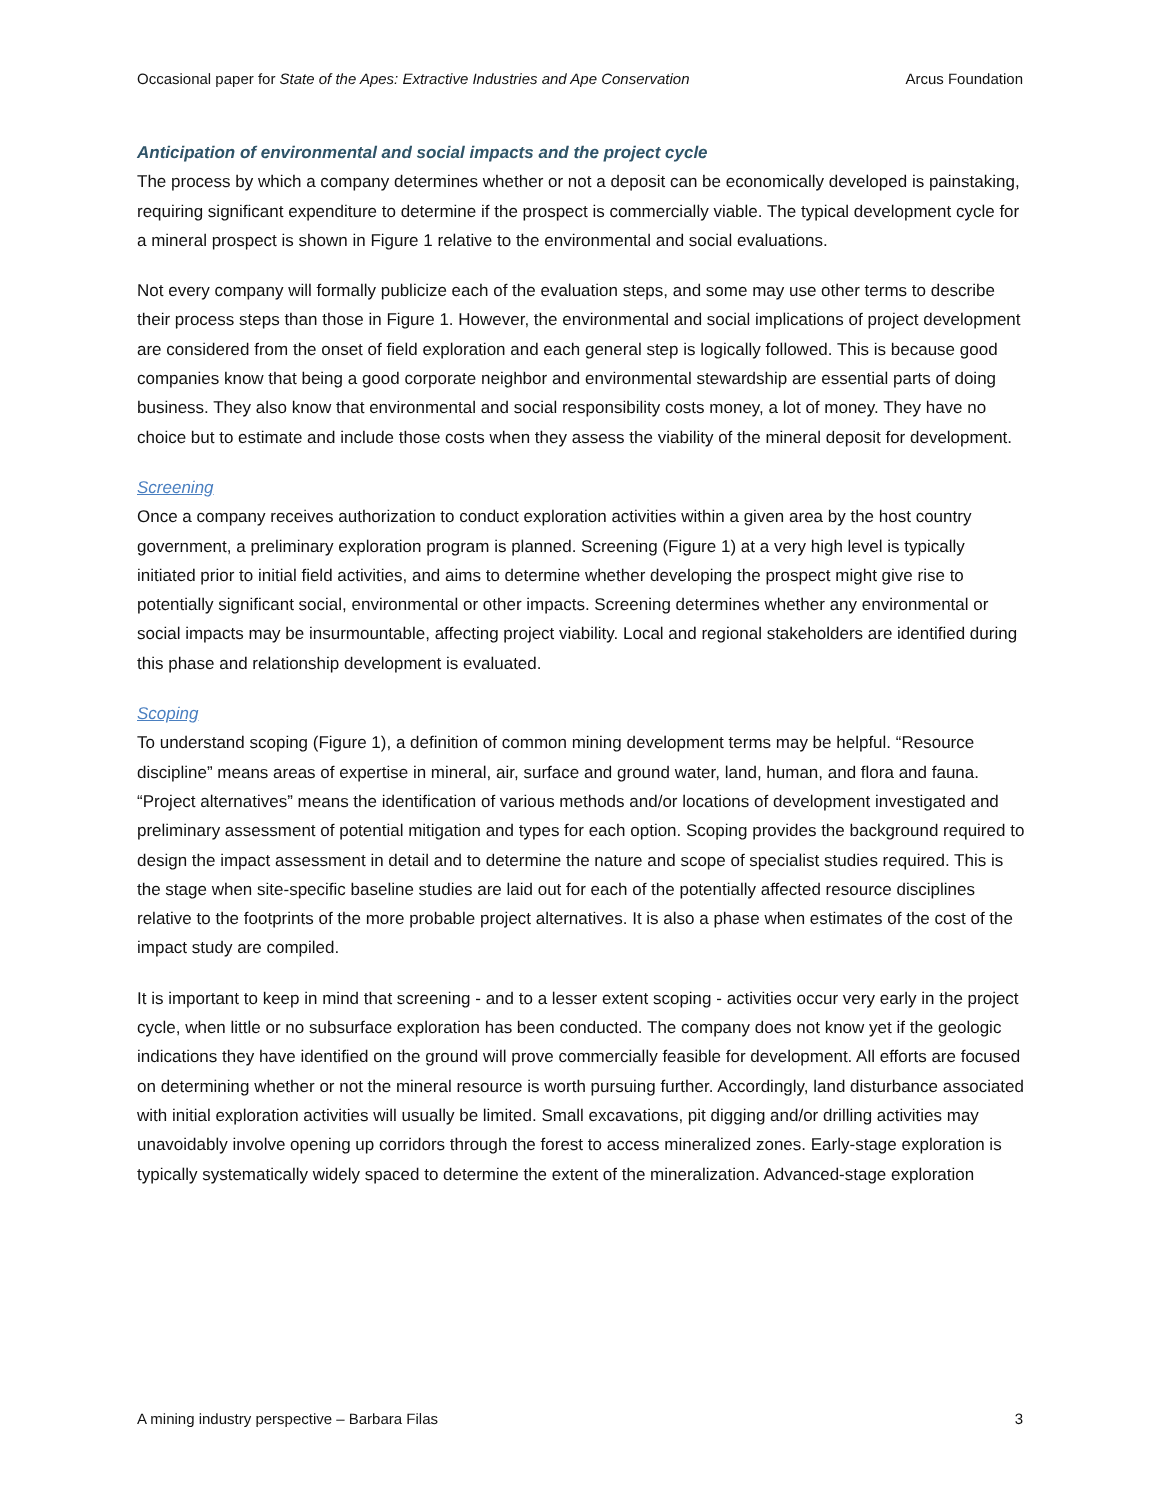Occasional paper for State of the Apes: Extractive Industries and Ape Conservation Arcus Foundation
Anticipation of environmental and social impacts and the project cycle
The process by which a company determines whether or not a deposit can be economically developed is painstaking, requiring significant expenditure to determine if the prospect is commercially viable. The typical development cycle for a mineral prospect is shown in Figure 1 relative to the environmental and social evaluations.
Not every company will formally publicize each of the evaluation steps, and some may use other terms to describe their process steps than those in Figure 1. However, the environmental and social implications of project development are considered from the onset of field exploration and each general step is logically followed. This is because good companies know that being a good corporate neighbor and environmental stewardship are essential parts of doing business. They also know that environmental and social responsibility costs money, a lot of money. They have no choice but to estimate and include those costs when they assess the viability of the mineral deposit for development.
Screening
Once a company receives authorization to conduct exploration activities within a given area by the host country government, a preliminary exploration program is planned. Screening (Figure 1) at a very high level is typically initiated prior to initial field activities, and aims to determine whether developing the prospect might give rise to potentially significant social, environmental or other impacts. Screening determines whether any environmental or social impacts may be insurmountable, affecting project viability. Local and regional stakeholders are identified during this phase and relationship development is evaluated.
Scoping
To understand scoping (Figure 1), a definition of common mining development terms may be helpful. “Resource discipline” means areas of expertise in mineral, air, surface and ground water, land, human, and flora and fauna. “Project alternatives” means the identification of various methods and/or locations of development investigated and preliminary assessment of potential mitigation and types for each option. Scoping provides the background required to design the impact assessment in detail and to determine the nature and scope of specialist studies required. This is the stage when site-specific baseline studies are laid out for each of the potentially affected resource disciplines relative to the footprints of the more probable project alternatives. It is also a phase when estimates of the cost of the impact study are compiled.
It is important to keep in mind that screening - and to a lesser extent scoping - activities occur very early in the project cycle, when little or no subsurface exploration has been conducted. The company does not know yet if the geologic indications they have identified on the ground will prove commercially feasible for development. All efforts are focused on determining whether or not the mineral resource is worth pursuing further. Accordingly, land disturbance associated with initial exploration activities will usually be limited. Small excavations, pit digging and/or drilling activities may unavoidably involve opening up corridors through the forest to access mineralized zones. Early-stage exploration is typically systematically widely spaced to determine the extent of the mineralization. Advanced-stage exploration
A mining industry perspective – Barbara Filas 3